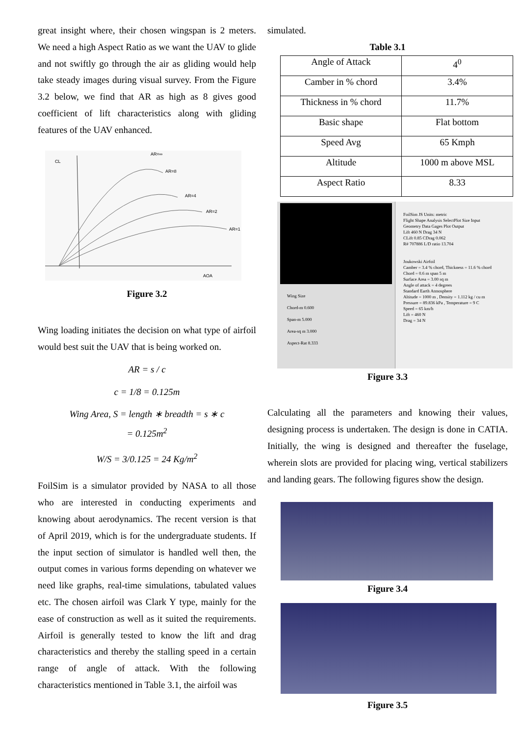great insight where, their chosen wingspan is 2 meters. We need a high Aspect Ratio as we want the UAV to glide and not swiftly go through the air as gliding would help take steady images during visual survey. From the Figure 3.2 below, we find that AR as high as 8 gives good coefficient of lift characteristics along with gliding features of the UAV enhanced.
CL
AR=∞
AR=8
AR=4
AR=2
AR=1
AOA
Figure 3.2
Wing loading initiates the decision on what type of airfoil would best suit the UAV that is being worked on.
AR = s / c
c = 1/8 = 0.125m
Wing Area, S = length ∗ breadth = s ∗ c
= 0.125m<sup>2</sup>
W/S = 3/0.125 = 24 Kg/m<sup>2</sup>
FoilSim is a simulator provided by NASA to all those who are interested in conducting experiments and knowing about aerodynamics. The recent version is that of April 2019, which is for the undergraduate students. If the input section of simulator is handled well then, the output comes in various forms depending on whatever we need like graphs, real-time simulations, tabulated values etc. The chosen airfoil was Clark Y type, mainly for the ease of construction as well as it suited the requirements. Airfoil is generally tested to know the lift and drag characteristics and thereby the stalling speed in a certain range of angle of attack. With the following characteristics mentioned in Table 3.1, the airfoil was
simulated.
Table 3.1
| Angle of Attack | 4<sup>0</sup> |
| Camber in % chord | 3.4% |
| Thickness in % chord | 11.7% |
| Basic shape | Flat bottom |
| Speed Avg | 65 Kmph |
| Altitude | 1000 m above MSL |
| Aspect Ratio | 8.33 |
Wing Size
Chord-m 0.600
Span-m 5.000
Area-sq m 3.000
Aspect-Rat 8.333
FoilSim JS Units: metric
Flight Shape Analysis SelectPlot Size Input
Geometry Data Gages Plot Output
Lift 460 N Drag 34 N
CLift 0.85 CDrag 0.062
R# 707886 L/D ratio 13.704
Joukowski Airfoil
Camber = 3.4 % chord, Thickness = 11.6 % chord
Chord = 0.6 m span 5 m
Surface Area = 3.00 sq m
Angle of attack = 4 degrees
Standard Earth Atmosphere
Altitude = 1000 m , Density = 1.112 kg / cu m
Pressure = 89.836 kPa , Temperature = 9 C
Speed = 65 km/h
Lift = 460 N
Drag = 34 N
Figure 3.3
Calculating all the parameters and knowing their values, designing process is undertaken. The design is done in CATIA. Initially, the wing is designed and thereafter the fuselage, wherein slots are provided for placing wing, vertical stabilizers and landing gears. The following figures show the design.
Figure 3.4
Figure 3.5